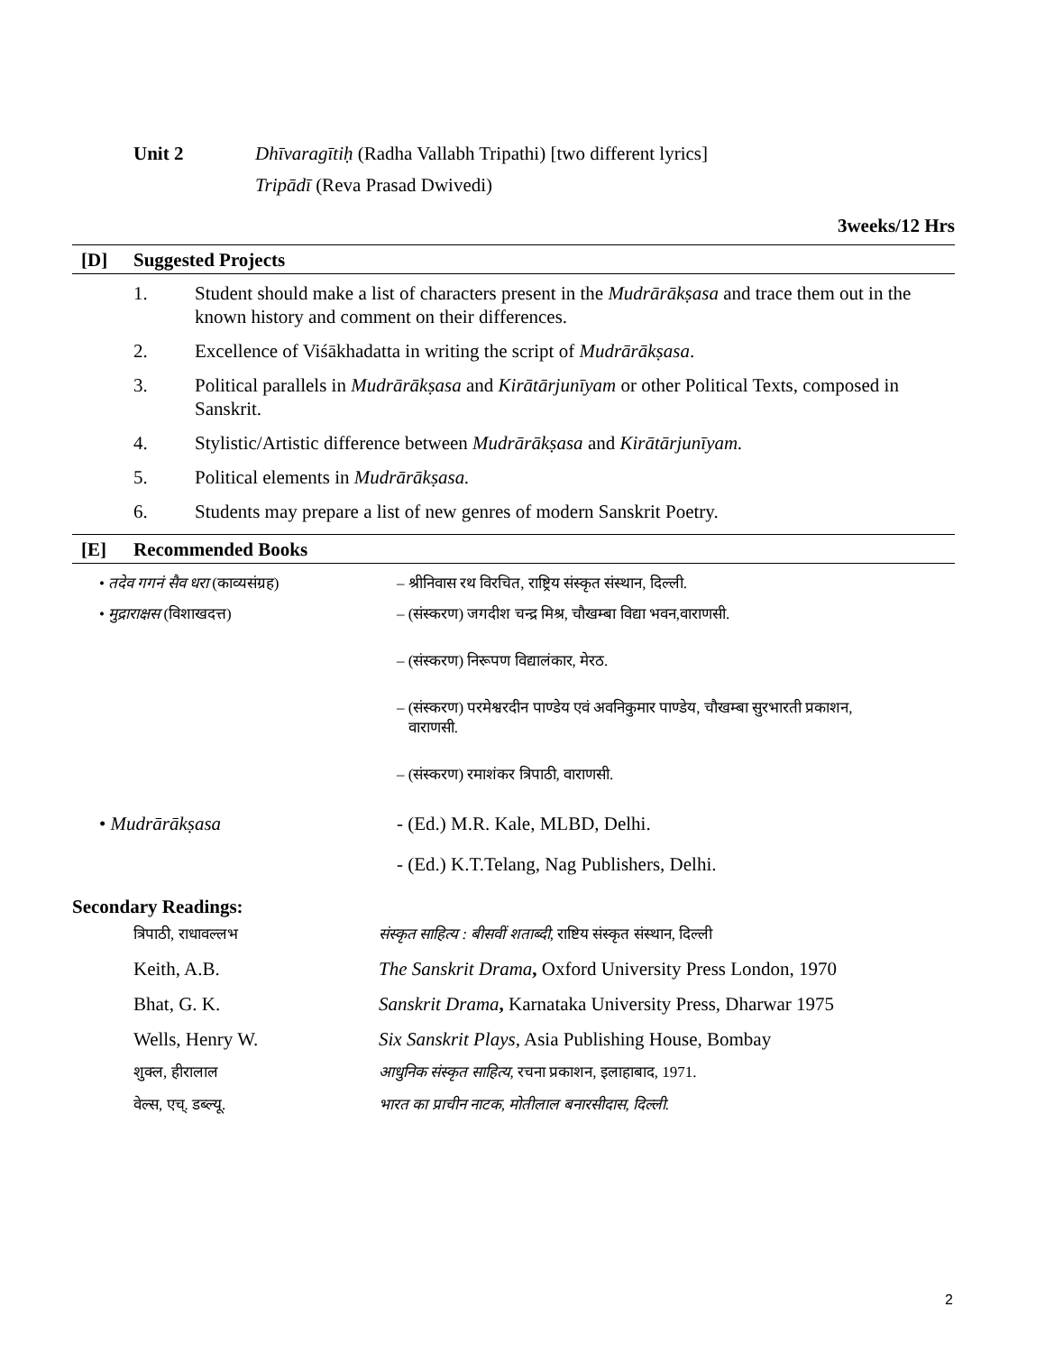Unit 2 Dhīvaragītiḥ (Radha Vallabh Tripathi) [two different lyrics]
Tripādī (Reva Prasad Dwivedi)
3weeks/12 Hrs
[D] Suggested Projects
1. Student should make a list of characters present in the Mudrārākṣasa and trace them out in the known history and comment on their differences.
2. Excellence of Viśākhadatta in writing the script of Mudrārākṣasa.
3. Political parallels in Mudrārākṣasa and Kirātārjunīyam or other Political Texts, composed in Sanskrit.
4. Stylistic/Artistic difference between Mudrārākṣasa and Kirātārjunīyam.
5. Political elements in Mudrārākṣasa.
6. Students may prepare a list of new genres of modern Sanskrit Poetry.
[E] Recommended Books
• तदेव गगनं सैव धरा (काव्यसंग्रह)
– श्रीनिवास रथ विरचित, राष्ट्रिय संस्कृत संस्थान, दिल्ली.
• मुद्राराक्षस (विशाखदत्त) – (संस्करण) जगदीश चन्द्र मिश्र, चौखम्बा विद्या भवन,वाराणसी.
– (संस्करण) निरूपण विद्यालंकार, मेरठ.
– (संस्करण) परमेश्वरदीन पाण्डेय एवं अवनिकुमार पाण्डेय, चौखम्बा सुरभारती प्रकाशन,
वाराणसी.
– (संस्करण) रमाशंकर त्रिपाठी, वाराणसी.
• Mudrārākṣasa - (Ed.) M.R. Kale, MLBD, Delhi.
- (Ed.) K.T.Telang, Nag Publishers, Delhi.
Secondary Readings:
त्रिपाठी, राधावल्लभ संस्कृत साहित्य : बीसवीं शताब्दी, राष्टिय संस्कृत संस्थान, दिल्ली
Keith, A.B. The Sanskrit Drama, Oxford University Press London, 1970
Bhat, G. K. Sanskrit Drama, Karnataka University Press, Dharwar 1975
Wells, Henry W. Six Sanskrit Plays, Asia Publishing House, Bombay
शुक्ल, हीरालाल आधुनिक संस्कृत साहित्य, रचना प्रकाशन, इलाहाबाद, 1971.
वेल्स, एच्. डब्ल्यू. भारत का प्राचीन नाटक, मोतीलाल बनारसीदास, दिल्ली.
2